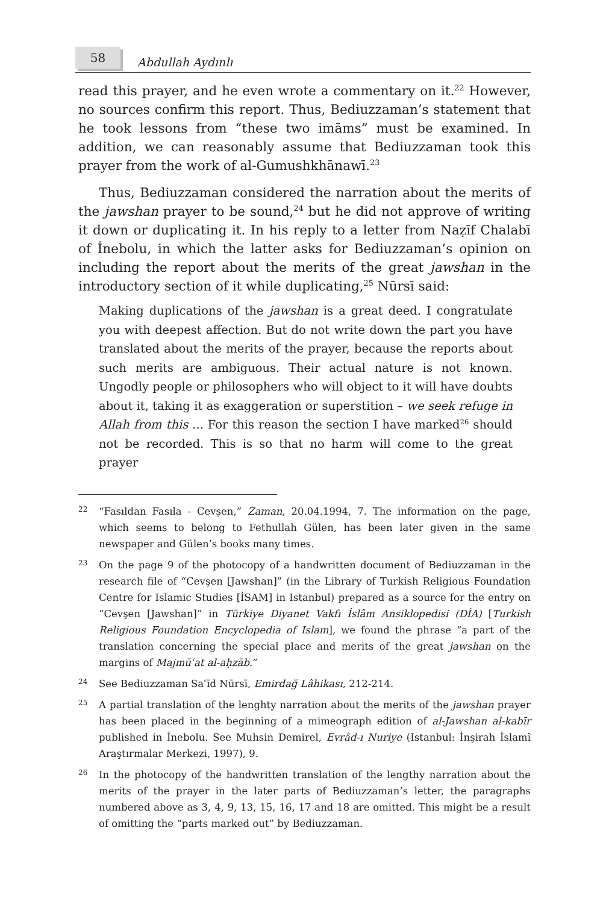58
Abdullah Aydınlı
read this prayer, and he even wrote a commentary on it.<sup>22</sup> However, no sources confirm this report. Thus, Bediuzzaman’s statement that he took lessons from “these two imāms” must be examined. In addition, we can reasonably assume that Bediuzzaman took this prayer from the work of al-Gumushkhānawī.<sup>23</sup>
Thus, Bediuzzaman considered the narration about the merits of the jawshan prayer to be sound,<sup>24</sup> but he did not approve of writing it down or duplicating it. In his reply to a letter from Naẓīf Chalabī of İnebolu, in which the latter asks for Bediuzzaman’s opinion on including the report about the merits of the great jawshan in the introductory section of it while duplicating,<sup>25</sup> Nūrsī said:
Making duplications of the jawshan is a great deed. I congratulate you with deepest affection. But do not write down the part you have translated about the merits of the prayer, because the reports about such merits are ambiguous. Their actual nature is not known. Ungodly people or philosophers who will object to it will have doubts about it, taking it as exaggeration or superstition – we seek refuge in Allah from this ... For this reason the section I have marked<sup>26</sup> should not be recorded. This is so that no harm will come to the great prayer
22
“Fasıldan Fasıla - Cevşen,” Zaman, 20.04.1994, 7. The information on the page, which seems to belong to Fethullah Gülen, has been later given in the same newspaper and Gülen’s books many times.
23
On the page 9 of the photocopy of a handwritten document of Bediuzzaman in the research file of “Cevşen [Jawshan]” (in the Library of Turkish Religious Foundation Centre for Islamic Studies [İSAM] in Istanbul) prepared as a source for the entry on “Cevşen [Jawshan]” in Türkiye Diyanet Vakfı İslâm Ansiklopedisi (DİA) [Turkish Religious Foundation Encyclopedia of Islam], we found the phrase “a part of the translation concerning the special place and merits of the great jawshan on the margins of Majmūʿat al-aḥzāb.”
24
See Bediuzzaman Saʿīd Nūrsī, Emirdağ Lâhikası, 212-214.
25
A partial translation of the lenghty narration about the merits of the jawshan prayer has been placed in the beginning of a mimeograph edition of al-Jawshan al-kabīr published in İnebolu. See Muhsin Demirel, Evrâd-ı Nuriye (Istanbul: İnşirah İslamî Araştırmalar Merkezi, 1997), 9.
26
In the photocopy of the handwritten translation of the lengthy narration about the merits of the prayer in the later parts of Bediuzzaman’s letter, the paragraphs numbered above as 3, 4, 9, 13, 15, 16, 17 and 18 are omitted. This might be a result of omitting the “parts marked out” by Bediuzzaman.